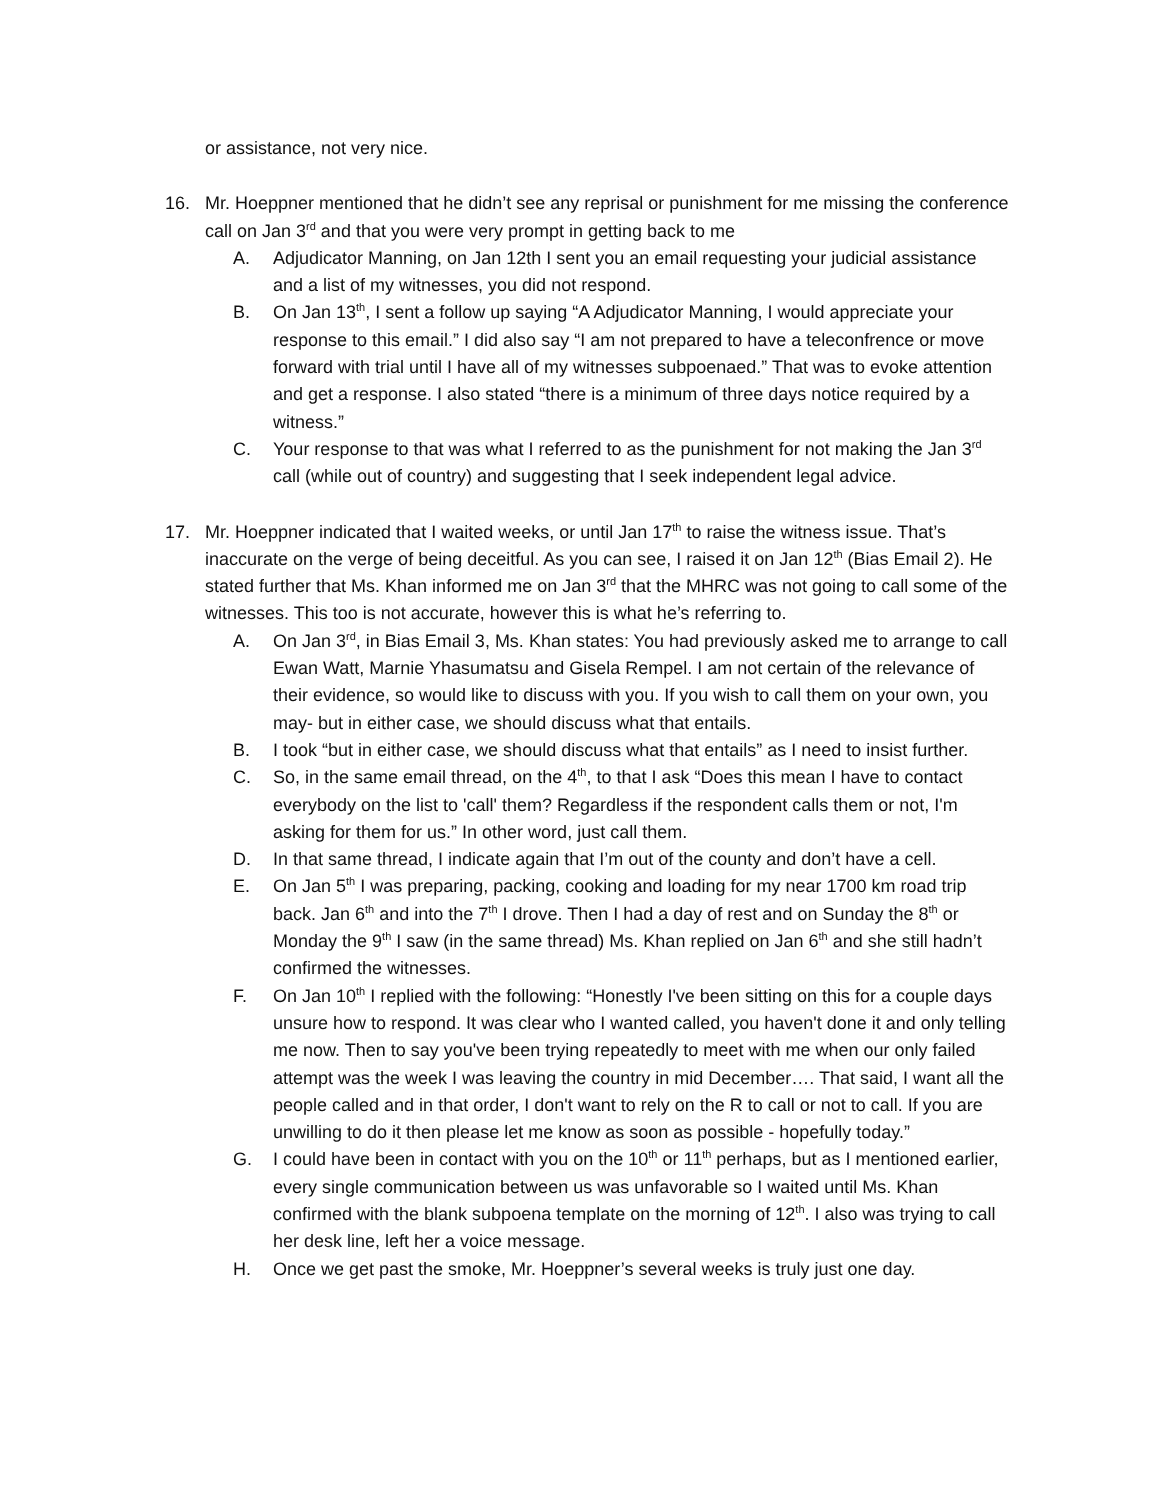or assistance, not very nice.
16. Mr. Hoeppner mentioned that he didn’t see any reprisal or punishment for me missing the conference call on Jan 3<sup>rd</sup> and that you were very prompt in getting back to me
A. Adjudicator Manning, on Jan 12th I sent you an email requesting your judicial assistance and a list of my witnesses, you did not respond.
B. On Jan 13<sup>th</sup>, I sent a follow up saying “A Adjudicator Manning, I would appreciate your response to this email.” I did also say “I am not prepared to have a teleconfrence or move forward with trial until I have all of my witnesses subpoenaed.” That was to evoke attention and get a response. I also stated “there is a minimum of three days notice required by a witness.”
C. Your response to that was what I referred to as the punishment for not making the Jan 3<sup>rd</sup> call (while out of country) and suggesting that I seek independent legal advice.
17. Mr. Hoeppner indicated that I waited weeks, or until Jan 17<sup>th</sup> to raise the witness issue. That’s inaccurate on the verge of being deceitful. As you can see, I raised it on Jan 12<sup>th</sup> (Bias Email 2). He stated further that Ms. Khan informed me on Jan 3<sup>rd</sup> that the MHRC was not going to call some of the witnesses. This too is not accurate, however this is what he’s referring to.
A. On Jan 3<sup>rd</sup>, in Bias Email 3, Ms. Khan states: You had previously asked me to arrange to call Ewan Watt, Marnie Yhasumatsu and Gisela Rempel. I am not certain of the relevance of their evidence, so would like to discuss with you. If you wish to call them on your own, you may- but in either case, we should discuss what that entails.
B. I took “but in either case, we should discuss what that entails” as I need to insist further.
C. So, in the same email thread, on the 4<sup>th</sup>, to that I ask “Does this mean I have to contact everybody on the list to 'call' them? Regardless if the respondent calls them or not, I'm asking for them for us.” In other word, just call them.
D. In that same thread, I indicate again that I’m out of the county and don’t have a cell.
E. On Jan 5<sup>th</sup> I was preparing, packing, cooking and loading for my near 1700 km road trip back. Jan 6<sup>th</sup> and into the 7<sup>th</sup> I drove. Then I had a day of rest and on Sunday the 8<sup>th</sup> or Monday the 9<sup>th</sup> I saw (in the same thread) Ms. Khan replied on Jan 6<sup>th</sup> and she still hadn’t confirmed the witnesses.
F. On Jan 10<sup>th</sup> I replied with the following: “Honestly I've been sitting on this for a couple days unsure how to respond. It was clear who I wanted called, you haven't done it and only telling me now. Then to say you've been trying repeatedly to meet with me when our only failed attempt was the week I was leaving the country in mid December…. That said, I want all the people called and in that order, I don't want to rely on the R to call or not to call. If you are unwilling to do it then please let me know as soon as possible - hopefully today.”
G. I could have been in contact with you on the 10<sup>th</sup> or 11<sup>th</sup> perhaps, but as I mentioned earlier, every single communication between us was unfavorable so I waited until Ms. Khan confirmed with the blank subpoena template on the morning of 12<sup>th</sup>. I also was trying to call her desk line, left her a voice message.
H. Once we get past the smoke, Mr. Hoeppner’s several weeks is truly just one day.